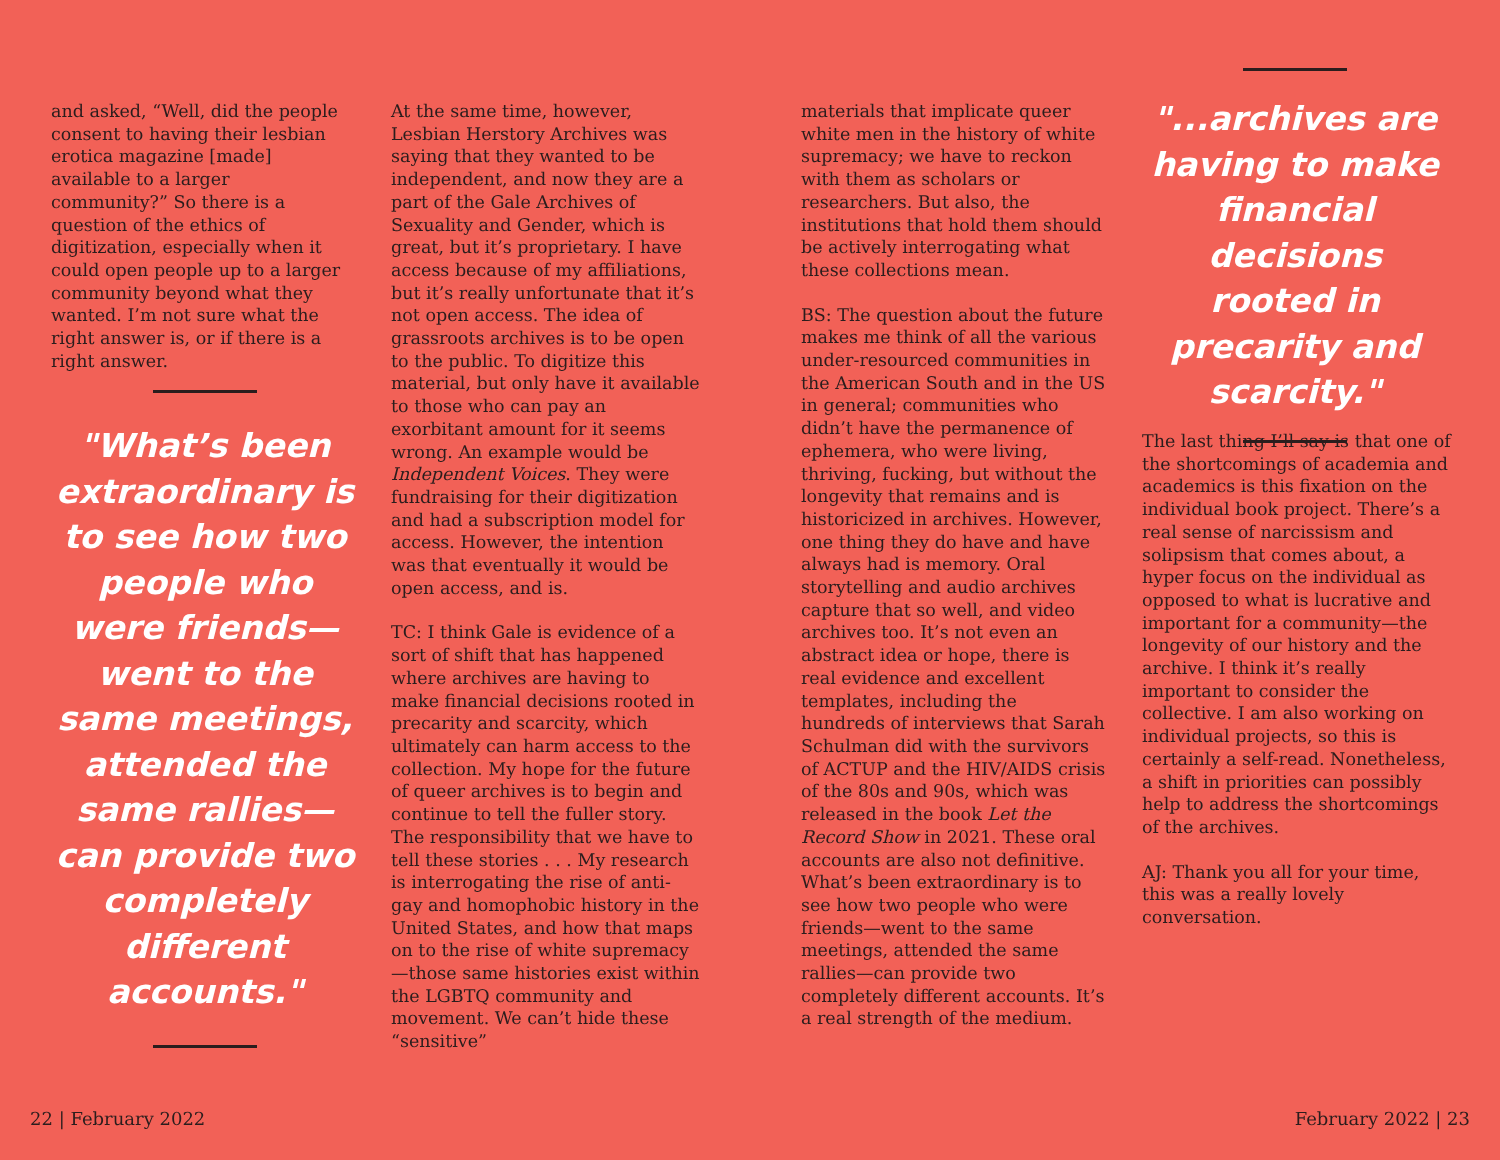and asked, “Well, did the people consent to having their lesbian erotica magazine [made] available to a larger community?” So there is a question of the ethics of digitization, especially when it could open people up to a larger community beyond what they wanted. I’m not sure what the right answer is, or if there is a right answer.
"What’s been extraordinary is to see how two people who were friends— went to the same meetings, attended the same rallies— can provide two completely different accounts."
At the same time, however, Lesbian Herstory Archives was saying that they wanted to be independent, and now they are a part of the Gale Archives of Sexuality and Gender, which is great, but it’s proprietary. I have access because of my affiliations, but it’s really unfortunate that it’s not open access. The idea of grassroots archives is to be open to the public. To digitize this material, but only have it available to those who can pay an exorbitant amount for it seems wrong. An example would be Independent Voices. They were fundraising for their digitization and had a subscription model for access. However, the intention was that eventually it would be open access, and is.
TC: I think Gale is evidence of a sort of shift that has happened where archives are having to make financial decisions rooted in precarity and scarcity, which ultimately can harm access to the collection. My hope for the future of queer archives is to begin and continue to tell the fuller story. The responsibility that we have to tell these stories . . . My research is interrogating the rise of anti-gay and homophobic history in the United States, and how that maps on to the rise of white supremacy—those same histories exist within the LGBTQ community and movement. We can’t hide these “sensitive”
materials that implicate queer white men in the history of white supremacy; we have to reckon with them as scholars or researchers. But also, the institutions that hold them should be actively interrogating what these collections mean.
BS: The question about the future makes me think of all the various under-resourced communities in the American South and in the US in general; communities who didn’t have the permanence of ephemera, who were living, thriving, fucking, but without the longevity that remains and is historicized in archives. However, one thing they do have and have always had is memory. Oral storytelling and audio archives capture that so well, and video archives too. It’s not even an abstract idea or hope, there is real evidence and excellent templates, including the hundreds of interviews that Sarah Schulman did with the survivors of ACTUP and the HIV/AIDS crisis of the 80s and 90s, which was released in the book Let the Record Show in 2021. These oral accounts are also not definitive. What’s been extraordinary is to see how two people who were friends—went to the same meetings, attended the same rallies—can provide two completely different accounts. It’s a real strength of the medium.
"...archives are having to make financial decisions rooted in precarity and scarcity."
The last thing I’ll say is that one of the shortcomings of academia and academics is this fixation on the individual book project. There’s a real sense of narcissism and solipsism that comes about, a hyper focus on the individual as opposed to what is lucrative and important for a community—the longevity of our history and the archive. I think it’s really important to consider the collective. I am also working on individual projects, so this is certainly a self-read. Nonetheless, a shift in priorities can possibly help to address the shortcomings of the archives.
AJ: Thank you all for your time, this was a really lovely conversation.
22 | February 2022 February 2022 | 23